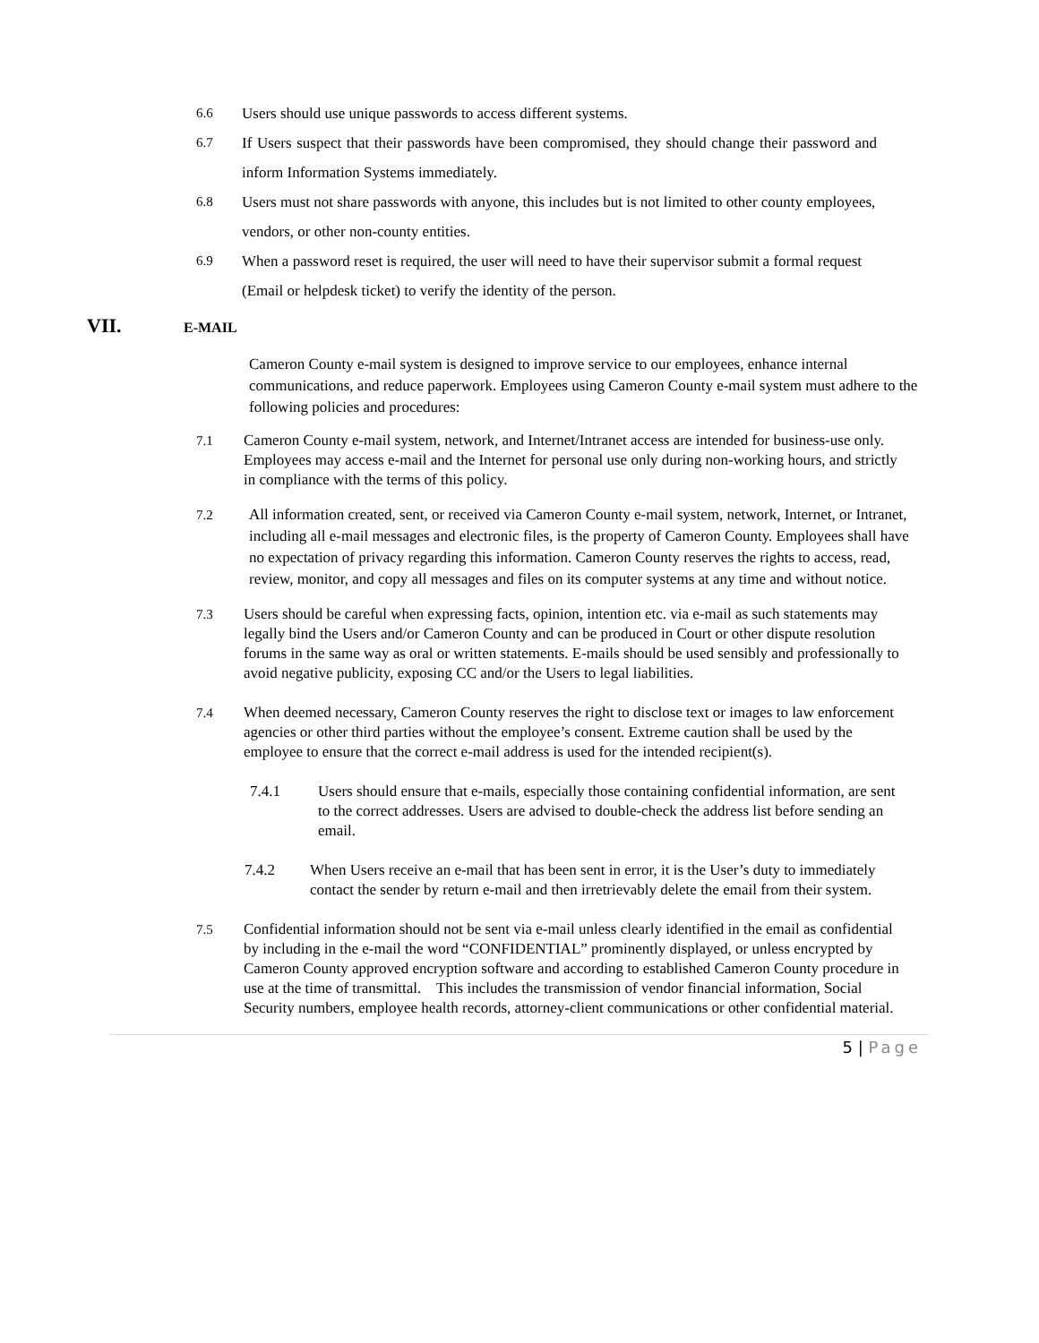6.6 Users should use unique passwords to access different systems.
6.7 If Users suspect that their passwords have been compromised, they should change their password and inform Information Systems immediately.
6.8 Users must not share passwords with anyone, this includes but is not limited to other county employees, vendors, or other non-county entities.
6.9 When a password reset is required, the user will need to have their supervisor submit a formal request (Email or helpdesk ticket) to verify the identity of the person.
VII. E-MAIL
Cameron County e-mail system is designed to improve service to our employees, enhance internal communications, and reduce paperwork. Employees using Cameron County e-mail system must adhere to the following policies and procedures:
7.1 Cameron County e-mail system, network, and Internet/Intranet access are intended for business-use only. Employees may access e-mail and the Internet for personal use only during non-working hours, and strictly in compliance with the terms of this policy.
7.2 All information created, sent, or received via Cameron County e-mail system, network, Internet, or Intranet, including all e-mail messages and electronic files, is the property of Cameron County. Employees shall have no expectation of privacy regarding this information. Cameron County reserves the rights to access, read, review, monitor, and copy all messages and files on its computer systems at any time and without notice.
7.3 Users should be careful when expressing facts, opinion, intention etc. via e-mail as such statements may legally bind the Users and/or Cameron County and can be produced in Court or other dispute resolution forums in the same way as oral or written statements. E-mails should be used sensibly and professionally to avoid negative publicity, exposing CC and/or the Users to legal liabilities.
7.4 When deemed necessary, Cameron County reserves the right to disclose text or images to law enforcement agencies or other third parties without the employee’s consent. Extreme caution shall be used by the employee to ensure that the correct e-mail address is used for the intended recipient(s).
7.4.1 Users should ensure that e-mails, especially those containing confidential information, are sent to the correct addresses. Users are advised to double-check the address list before sending an email.
7.4.2 When Users receive an e-mail that has been sent in error, it is the User’s duty to immediately contact the sender by return e-mail and then irretrievably delete the email from their system.
7.5 Confidential information should not be sent via e-mail unless clearly identified in the email as confidential by including in the e-mail the word “CONFIDENTIAL” prominently displayed, or unless encrypted by Cameron County approved encryption software and according to established Cameron County procedure in use at the time of transmittal. This includes the transmission of vendor financial information, Social Security numbers, employee health records, attorney-client communications or other confidential material.
5 | Page